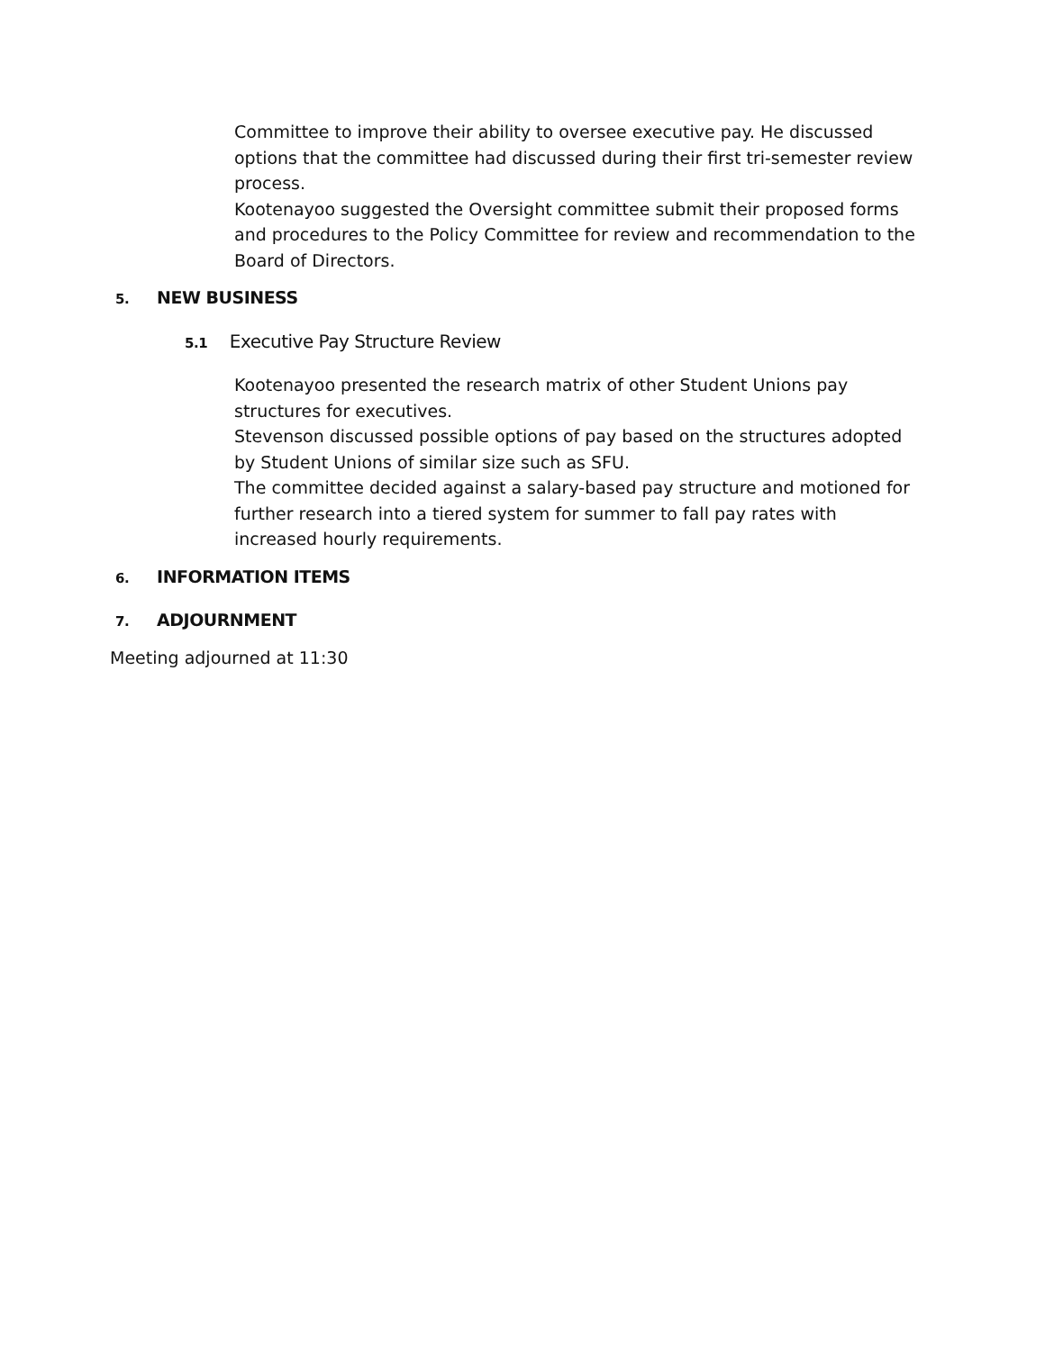Committee to improve their ability to oversee executive pay. He discussed options that the committee had discussed during their first tri-semester review process.
Kootenayoo suggested the Oversight committee submit their proposed forms and procedures to the Policy Committee for review and recommendation to the Board of Directors.
5. NEW BUSINESS
5.1 Executive Pay Structure Review
Kootenayoo presented the research matrix of other Student Unions pay structures for executives.
Stevenson discussed possible options of pay based on the structures adopted by Student Unions of similar size such as SFU.
The committee decided against a salary-based pay structure and motioned for further research into a tiered system for summer to fall pay rates with increased hourly requirements.
6. INFORMATION ITEMS
7. ADJOURNMENT
Meeting adjourned at 11:30